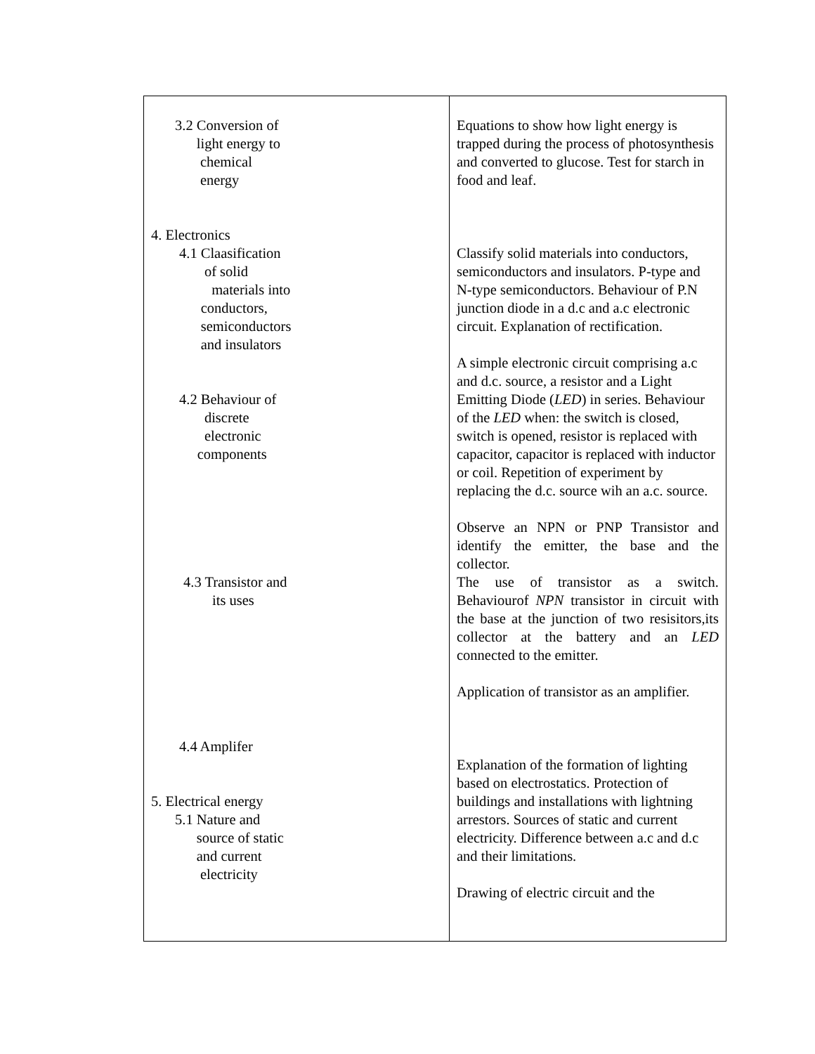| 3.2 Conversion of light energy to chemical energy 4. Electronics 4.1 Claasification of solid materials into conductors, semiconductors and insulators 4.2 Behaviour of discrete electronic components 4.3 Transistor and its uses 4.4 Amplifer 5. Electrical energy 5.1 Nature and source of static and current electricity | Equations to show how light energy is trapped during the process of photosynthesis and converted to glucose. Test for starch in food and leaf. Classify solid materials into conductors, semiconductors and insulators. P-type and N-type semiconductors. Behaviour of P.N junction diode in a d.c and a.c electronic circuit. Explanation of rectification. A simple electronic circuit comprising a.c and d.c. source, a resistor and a Light Emitting Diode ( LED ) in series. Behaviour of the LED when: the switch is closed, switch is opened, resistor is replaced with capacitor, capacitor is replaced with inductor or coil. Repetition of experiment by replacing the d.c. source wih an a.c. source. Observe an NPN or PNP Transistor and identify the emitter, the base and the collector. The use of transistor as a switch. Behaviourof NPN transistor in circuit with the base at the junction of two resisitors,its collector at the battery and an LED connected to the emitter. Application of transistor as an amplifier. Explanation of the formation of lighting based on electrostatics. Protection of buildings and installations with lightning arrestors. Sources of static and current electricity. Difference between a.c and d.c and their limitations. Drawing of electric circuit and the |